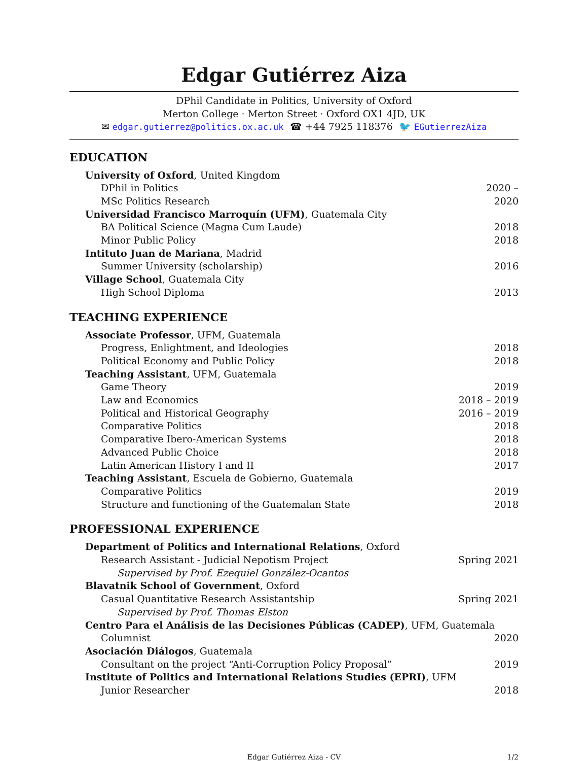Edgar Gutiérrez Aiza
DPhil Candidate in Politics, University of Oxford
Merton College · Merton Street · Oxford OX1 4JD, UK
✉ edgar.gutierrez@politics.ox.ac.uk ☎ +44 7925 118376 🐦 EGutierrezAiza
EDUCATION
University of Oxford, United Kingdom
DPhil in Politics 2020 –
MSc Politics Research 2020
Universidad Francisco Marroquín (UFM), Guatemala City
BA Political Science (Magna Cum Laude) 2018
Minor Public Policy 2018
Intituto Juan de Mariana, Madrid
Summer University (scholarship) 2016
Village School, Guatemala City
High School Diploma 2013
TEACHING EXPERIENCE
Associate Professor, UFM, Guatemala
Progress, Enlightment, and Ideologies 2018
Political Economy and Public Policy 2018
Teaching Assistant, UFM, Guatemala
Game Theory 2019
Law and Economics 2018 – 2019
Political and Historical Geography 2016 – 2019
Comparative Politics 2018
Comparative Ibero-American Systems 2018
Advanced Public Choice 2018
Latin American History I and II 2017
Teaching Assistant, Escuela de Gobierno, Guatemala
Comparative Politics 2019
Structure and functioning of the Guatemalan State 2018
PROFESSIONAL EXPERIENCE
Department of Politics and International Relations, Oxford
Research Assistant - Judicial Nepotism Project Spring 2021
Supervised by Prof. Ezequiel González-Ocantos
Blavatnik School of Government, Oxford
Casual Quantitative Research Assistantship Spring 2021
Supervised by Prof. Thomas Elston
Centro Para el Análisis de las Decisiones Públicas (CADEP), UFM, Guatemala
Columnist 2020
Asociación Diálogos, Guatemala
Consultant on the project “Anti-Corruption Policy Proposal” 2019
Institute of Politics and International Relations Studies (EPRI), UFM
Junior Researcher 2018
Edgar Gutiérrez Aiza - CV 1/2